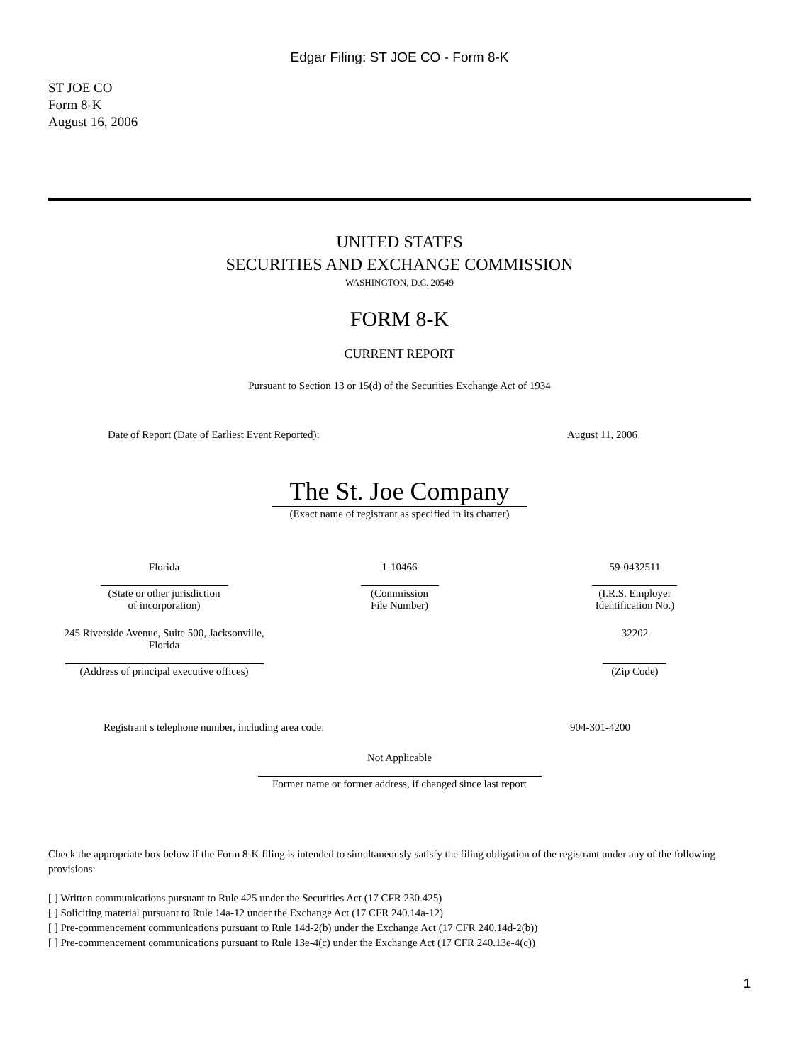Edgar Filing: ST JOE CO - Form 8-K
ST JOE CO
Form 8-K
August 16, 2006
UNITED STATES
SECURITIES AND EXCHANGE COMMISSION
WASHINGTON, D.C. 20549
FORM 8-K
CURRENT REPORT
Pursuant to Section 13 or 15(d) of the Securities Exchange Act of 1934
| Date of Report (Date of Earliest Event Reported): | August 11, 2006 |
The St. Joe Company
(Exact name of registrant as specified in its charter)
| Florida (State or other jurisdiction of incorporation) | 1-10466 (Commission File Number) | 59-0432511 (I.R.S. Employer Identification No.) |
| 245 Riverside Avenue, Suite 500, Jacksonville, Florida (Address of principal executive offices) | | 32202 (Zip Code) |
| Registrant s telephone number, including area code: | 904-301-4200 |
Not Applicable
Former name or former address, if changed since last report
Check the appropriate box below if the Form 8-K filing is intended to simultaneously satisfy the filing obligation of the registrant under any of the following provisions:
[ ] Written communications pursuant to Rule 425 under the Securities Act (17 CFR 230.425)
[ ] Soliciting material pursuant to Rule 14a-12 under the Exchange Act (17 CFR 240.14a-12)
[ ] Pre-commencement communications pursuant to Rule 14d-2(b) under the Exchange Act (17 CFR 240.14d-2(b))
[ ] Pre-commencement communications pursuant to Rule 13e-4(c) under the Exchange Act (17 CFR 240.13e-4(c))
1